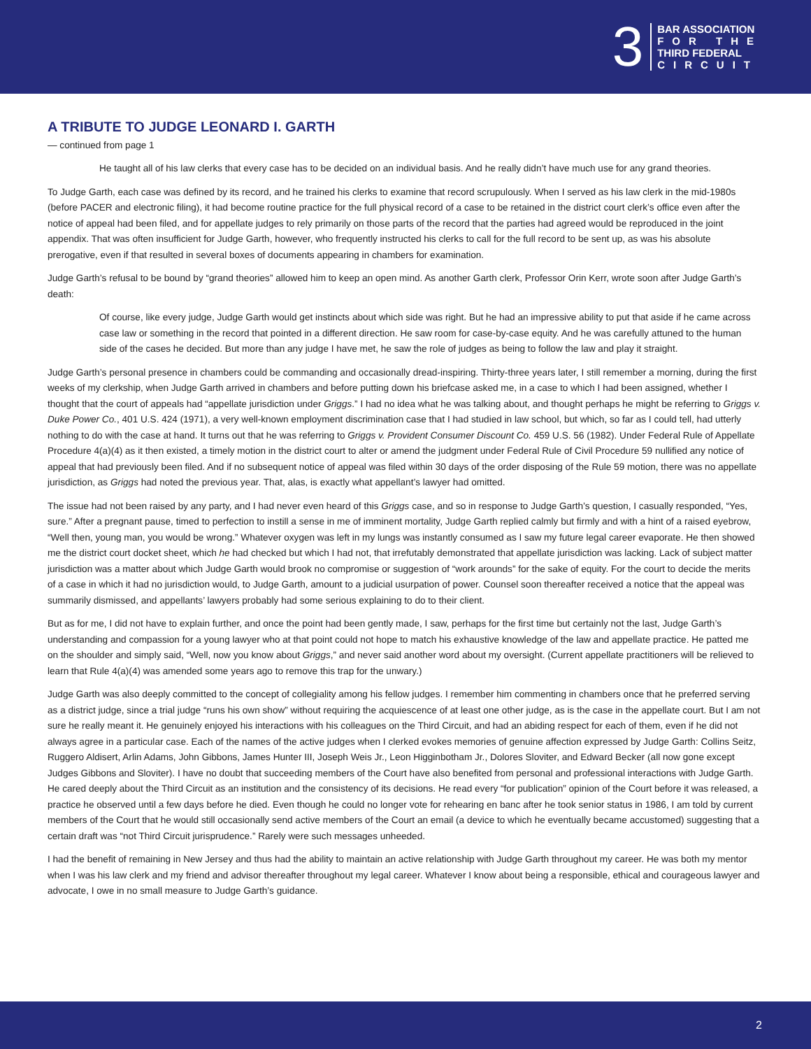3
BAR ASSOCIATION
FOR THE
THIRD FEDERAL
CIRCUIT
A TRIBUTE TO JUDGE LEONARD I. GARTH
— continued from page 1
He taught all of his law clerks that every case has to be decided on an individual basis. And he really didn’t have much use for any grand theories.
To Judge Garth, each case was defined by its record, and he trained his clerks to examine that record scrupulously. When I served as his law clerk in the mid-1980s (before PACER and electronic filing), it had become routine practice for the full physical record of a case to be retained in the district court clerk’s office even after the notice of appeal had been filed, and for appellate judges to rely primarily on those parts of the record that the parties had agreed would be reproduced in the joint appendix. That was often insufficient for Judge Garth, however, who frequently instructed his clerks to call for the full record to be sent up, as was his absolute prerogative, even if that resulted in several boxes of documents appearing in chambers for examination.
Judge Garth’s refusal to be bound by “grand theories” allowed him to keep an open mind. As another Garth clerk, Professor Orin Kerr, wrote soon after Judge Garth’s death:
Of course, like every judge, Judge Garth would get instincts about which side was right. But he had an impressive ability to put that aside if he came across case law or something in the record that pointed in a different direction. He saw room for case-by-case equity. And he was carefully attuned to the human side of the cases he decided. But more than any judge I have met, he saw the role of judges as being to follow the law and play it straight.
Judge Garth’s personal presence in chambers could be commanding and occasionally dread-inspiring. Thirty-three years later, I still remember a morning, during the first weeks of my clerkship, when Judge Garth arrived in chambers and before putting down his briefcase asked me, in a case to which I had been assigned, whether I thought that the court of appeals had “appellate jurisdiction under Griggs.” I had no idea what he was talking about, and thought perhaps he might be referring to Griggs v. Duke Power Co., 401 U.S. 424 (1971), a very well-known employment discrimination case that I had studied in law school, but which, so far as I could tell, had utterly nothing to do with the case at hand. It turns out that he was referring to Griggs v. Provident Consumer Discount Co. 459 U.S. 56 (1982). Under Federal Rule of Appellate Procedure 4(a)(4) as it then existed, a timely motion in the district court to alter or amend the judgment under Federal Rule of Civil Procedure 59 nullified any notice of appeal that had previously been filed. And if no subsequent notice of appeal was filed within 30 days of the order disposing of the Rule 59 motion, there was no appellate jurisdiction, as Griggs had noted the previous year. That, alas, is exactly what appellant’s lawyer had omitted.
The issue had not been raised by any party, and I had never even heard of this Griggs case, and so in response to Judge Garth’s question, I casually responded, “Yes, sure.” After a pregnant pause, timed to perfection to instill a sense in me of imminent mortality, Judge Garth replied calmly but firmly and with a hint of a raised eyebrow, “Well then, young man, you would be wrong.” Whatever oxygen was left in my lungs was instantly consumed as I saw my future legal career evaporate. He then showed me the district court docket sheet, which he had checked but which I had not, that irrefutably demonstrated that appellate jurisdiction was lacking. Lack of subject matter jurisdiction was a matter about which Judge Garth would brook no compromise or suggestion of “work arounds” for the sake of equity. For the court to decide the merits of a case in which it had no jurisdiction would, to Judge Garth, amount to a judicial usurpation of power. Counsel soon thereafter received a notice that the appeal was summarily dismissed, and appellants’ lawyers probably had some serious explaining to do to their client.
But as for me, I did not have to explain further, and once the point had been gently made, I saw, perhaps for the first time but certainly not the last, Judge Garth’s understanding and compassion for a young lawyer who at that point could not hope to match his exhaustive knowledge of the law and appellate practice. He patted me on the shoulder and simply said, “Well, now you know about Griggs,” and never said another word about my oversight. (Current appellate practitioners will be relieved to learn that Rule 4(a)(4) was amended some years ago to remove this trap for the unwary.)
Judge Garth was also deeply committed to the concept of collegiality among his fellow judges. I remember him commenting in chambers once that he preferred serving as a district judge, since a trial judge “runs his own show” without requiring the acquiescence of at least one other judge, as is the case in the appellate court. But I am not sure he really meant it. He genuinely enjoyed his interactions with his colleagues on the Third Circuit, and had an abiding respect for each of them, even if he did not always agree in a particular case. Each of the names of the active judges when I clerked evokes memories of genuine affection expressed by Judge Garth: Collins Seitz, Ruggero Aldisert, Arlin Adams, John Gibbons, James Hunter III, Joseph Weis Jr., Leon Higginbotham Jr., Dolores Sloviter, and Edward Becker (all now gone except Judges Gibbons and Sloviter). I have no doubt that succeeding members of the Court have also benefited from personal and professional interactions with Judge Garth. He cared deeply about the Third Circuit as an institution and the consistency of its decisions. He read every “for publication” opinion of the Court before it was released, a practice he observed until a few days before he died. Even though he could no longer vote for rehearing en banc after he took senior status in 1986, I am told by current members of the Court that he would still occasionally send active members of the Court an email (a device to which he eventually became accustomed) suggesting that a certain draft was “not Third Circuit jurisprudence.” Rarely were such messages unheeded.
I had the benefit of remaining in New Jersey and thus had the ability to maintain an active relationship with Judge Garth throughout my career. He was both my mentor when I was his law clerk and my friend and advisor thereafter throughout my legal career. Whatever I know about being a responsible, ethical and courageous lawyer and advocate, I owe in no small measure to Judge Garth’s guidance.
2